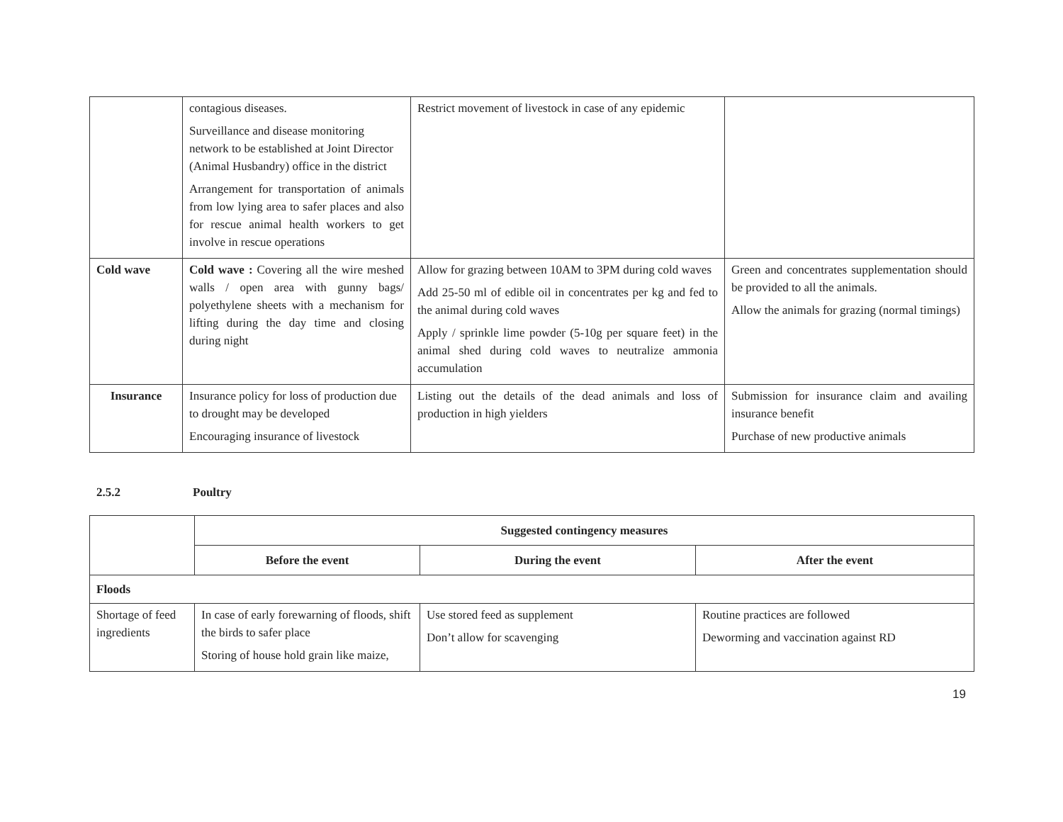| | contagious diseases. Surveillance and disease monitoring network to be established at Joint Director (Animal Husbandry) office in the district Arrangement for transportation of animals from low lying area to safer places and also for rescue animal health workers to get involve in rescue operations | Restrict movement of livestock in case of any epidemic | |
| Cold wave | Cold wave : Covering all the wire meshed walls / open area with gunny bags/ polyethylene sheets with a mechanism for lifting during the day time and closing during night | Allow for grazing between 10AM to 3PM during cold waves Add 25-50 ml of edible oil in concentrates per kg and fed to the animal during cold waves Apply / sprinkle lime powder (5-10g per square feet) in the animal shed during cold waves to neutralize ammonia accumulation | Green and concentrates supplementation should be provided to all the animals. Allow the animals for grazing (normal timings) |
| Insurance | Insurance policy for loss of production due to drought may be developed Encouraging insurance of livestock | Listing out the details of the dead animals and loss of production in high yielders | Submission for insurance claim and availing insurance benefit Purchase of new productive animals |
2.5.2 Poultry
| | Suggested contingency measures | | |
| | Before the event | During the event | After the event |
| Floods | | | |
| Shortage of feed ingredients | In case of early forewarning of floods, shift the birds to safer place Storing of house hold grain like maize, | Use stored feed as supplement Don’t allow for scavenging | Routine practices are followed Deworming and vaccination against RD |
19